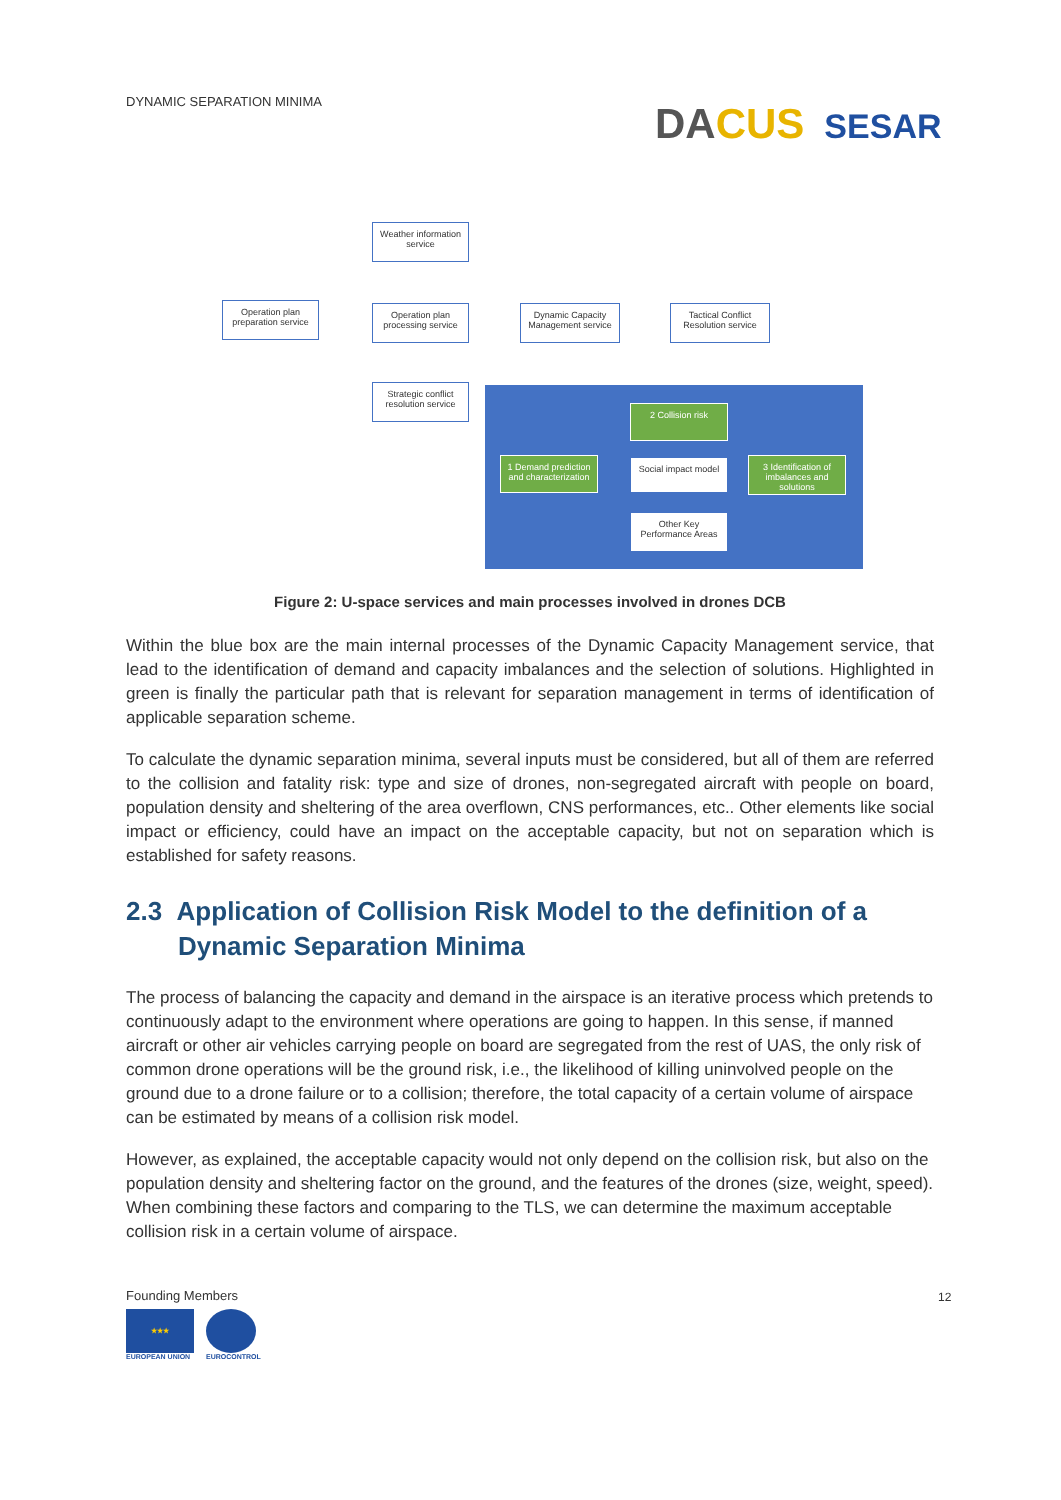DYNAMIC SEPARATION MINIMA DACUS SESAR
Weather information service
Operation plan preparation service
Operation plan processing service
Dynamic Capacity Management service
Tactical Conflict Resolution service
Strategic conflict resolution service
2 Collision risk
1 Demand prediction and characterization
Social impact model
3 Identification of imbalances and solutions
Other Key Performance Areas
Figure 2: U-space services and main processes involved in drones DCB
Within the blue box are the main internal processes of the Dynamic Capacity Management service, that lead to the identification of demand and capacity imbalances and the selection of solutions. Highlighted in green is finally the particular path that is relevant for separation management in terms of identification of applicable separation scheme.
To calculate the dynamic separation minima, several inputs must be considered, but all of them are referred to the collision and fatality risk: type and size of drones, non-segregated aircraft with people on board, population density and sheltering of the area overflown, CNS performances, etc.. Other elements like social impact or efficiency, could have an impact on the acceptable capacity, but not on separation which is established for safety reasons.
2.3 Application of Collision Risk Model to the definition of a Dynamic Separation Minima
The process of balancing the capacity and demand in the airspace is an iterative process which pretends to continuously adapt to the environment where operations are going to happen. In this sense, if manned aircraft or other air vehicles carrying people on board are segregated from the rest of UAS, the only risk of common drone operations will be the ground risk, i.e., the likelihood of killing uninvolved people on the ground due to a drone failure or to a collision; therefore, the total capacity of a certain volume of airspace can be estimated by means of a collision risk model.
However, as explained, the acceptable capacity would not only depend on the collision risk, but also on the population density and sheltering factor on the ground, and the features of the drones (size, weight, speed). When combining these factors and comparing to the TLS, we can determine the maximum acceptable collision risk in a certain volume of airspace.
Founding Members
★★★
EUROPEAN UNION
EUROCONTROL
12